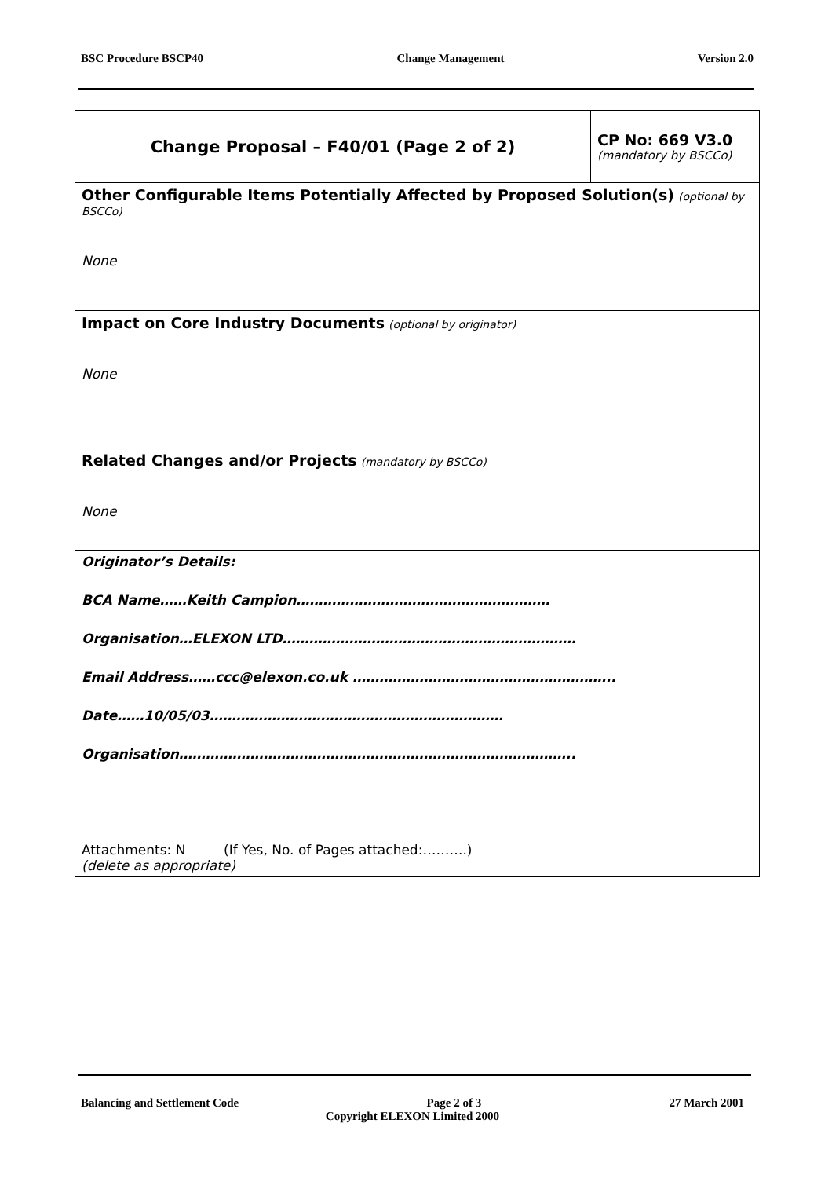BSC Procedure BSCP40 Change Management Version 2.0
| Change Proposal – F40/01 (Page 2 of 2) | CP No: 669 V3.0 (mandatory by BSCCo) |
| Other Configurable Items Potentially Affected by Proposed Solution(s) (optional by BSCCo) None | |
| Impact on Core Industry Documents (optional by originator) None | |
| Related Changes and/or Projects (mandatory by BSCCo) None | |
| Originator’s Details: BCA Name……Keith Campion………………………………………………… Organisation…ELEXON LTD………………………………………………………… Email Address……ccc@elexon.co.uk ………………………………………………….. Date……10/05/03………………………………………………………… Organisation…………………………………………………………………………….. | |
| Attachments: N (If Yes, No. of Pages attached:……….) (delete as appropriate) | |
Balancing and Settlement Code Page 2 of 3 27 March 2001
Copyright ELEXON Limited 2000